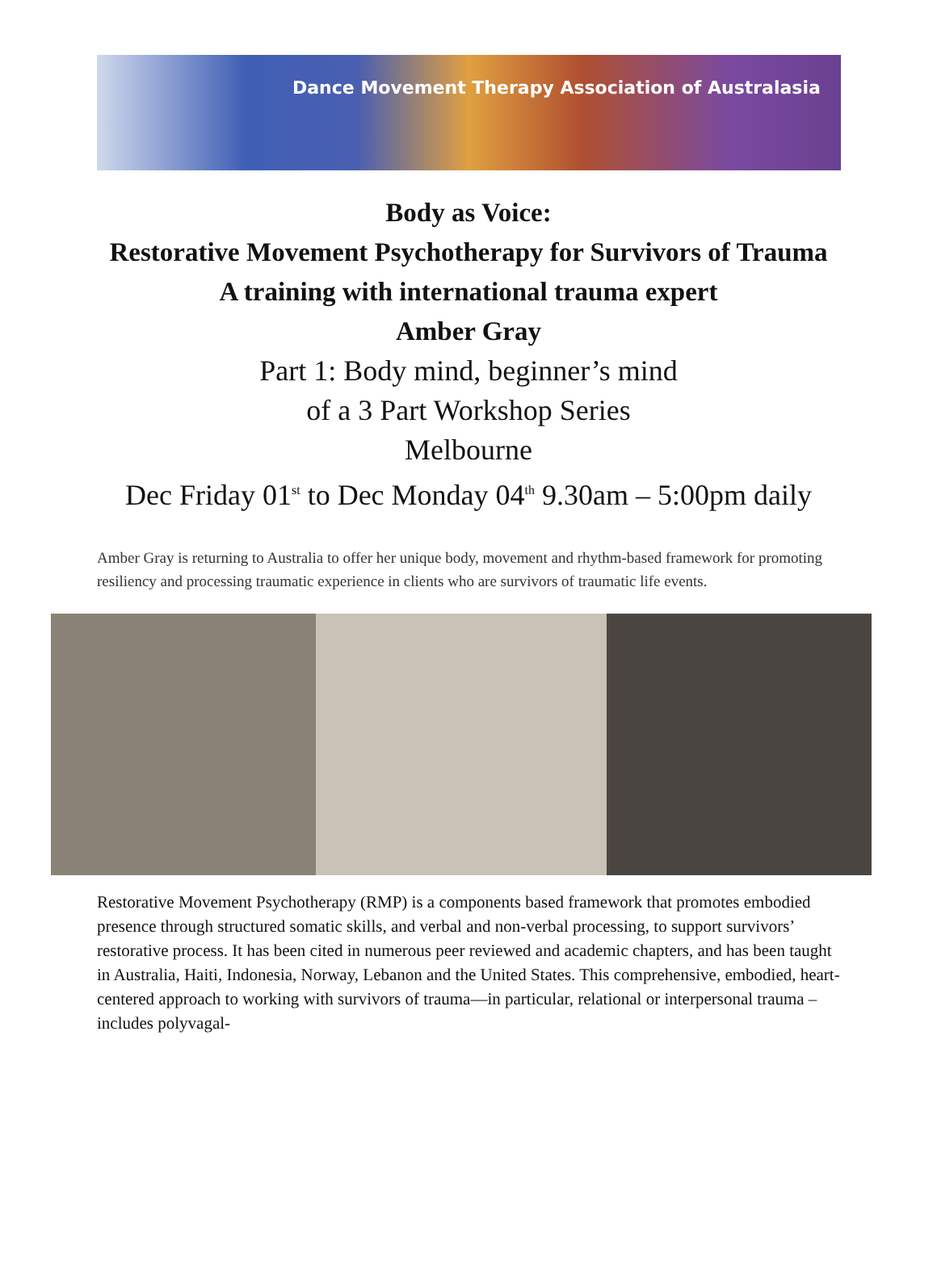Dance Movement Therapy Association of Australasia
Body as Voice:
Restorative Movement Psychotherapy for Survivors of Trauma
A training with international trauma expert
Amber Gray
Part 1: Body mind, beginner’s mind
of a 3 Part Workshop Series
Melbourne
Dec Friday 01<sup>st</sup> to Dec Monday 04<sup>th</sup> 9.30am – 5:00pm daily
Amber Gray is returning to Australia to offer her unique body, movement and rhythm-based framework for promoting resiliency and processing traumatic experience in clients who are survivors of traumatic life events.
Restorative Movement Psychotherapy (RMP) is a components based framework that promotes embodied presence through structured somatic skills, and verbal and non-verbal processing, to support survivors’ restorative process. It has been cited in numerous peer reviewed and academic chapters, and has been taught in Australia, Haiti, Indonesia, Norway, Lebanon and the United States. This comprehensive, embodied, heart-centered approach to working with survivors of trauma—in particular, relational or interpersonal trauma – includes polyvagal-